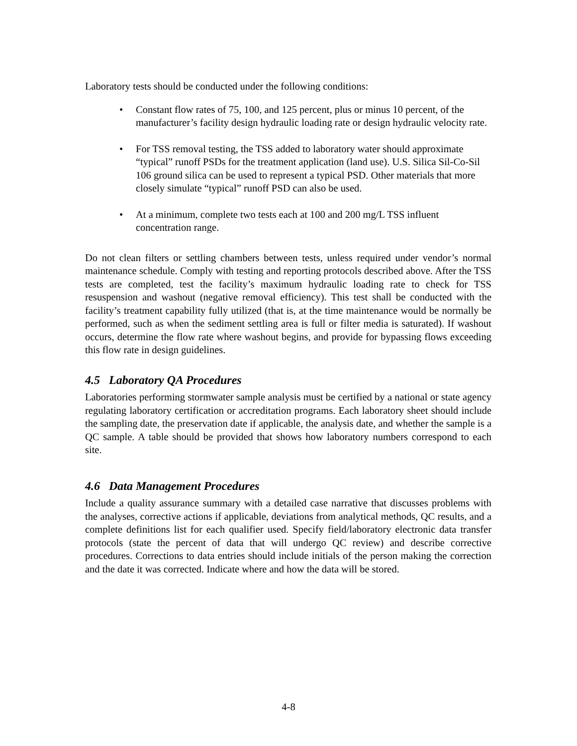Laboratory tests should be conducted under the following conditions:
• Constant flow rates of 75, 100, and 125 percent, plus or minus 10 percent, of the manufacturer’s facility design hydraulic loading rate or design hydraulic velocity rate.
• For TSS removal testing, the TSS added to laboratory water should approximate “typical” runoff PSDs for the treatment application (land use). U.S. Silica Sil-Co-Sil 106 ground silica can be used to represent a typical PSD. Other materials that more closely simulate “typical” runoff PSD can also be used.
• At a minimum, complete two tests each at 100 and 200 mg/L TSS influent concentration range.
Do not clean filters or settling chambers between tests, unless required under vendor’s normal maintenance schedule. Comply with testing and reporting protocols described above. After the TSS tests are completed, test the facility’s maximum hydraulic loading rate to check for TSS resuspension and washout (negative removal efficiency). This test shall be conducted with the facility’s treatment capability fully utilized (that is, at the time maintenance would be normally be performed, such as when the sediment settling area is full or filter media is saturated). If washout occurs, determine the flow rate where washout begins, and provide for bypassing flows exceeding this flow rate in design guidelines.
4.5 Laboratory QA Procedures
Laboratories performing stormwater sample analysis must be certified by a national or state agency regulating laboratory certification or accreditation programs. Each laboratory sheet should include the sampling date, the preservation date if applicable, the analysis date, and whether the sample is a QC sample. A table should be provided that shows how laboratory numbers correspond to each site.
4.6 Data Management Procedures
Include a quality assurance summary with a detailed case narrative that discusses problems with the analyses, corrective actions if applicable, deviations from analytical methods, QC results, and a complete definitions list for each qualifier used. Specify field/laboratory electronic data transfer protocols (state the percent of data that will undergo QC review) and describe corrective procedures. Corrections to data entries should include initials of the person making the correction and the date it was corrected. Indicate where and how the data will be stored.
4-8